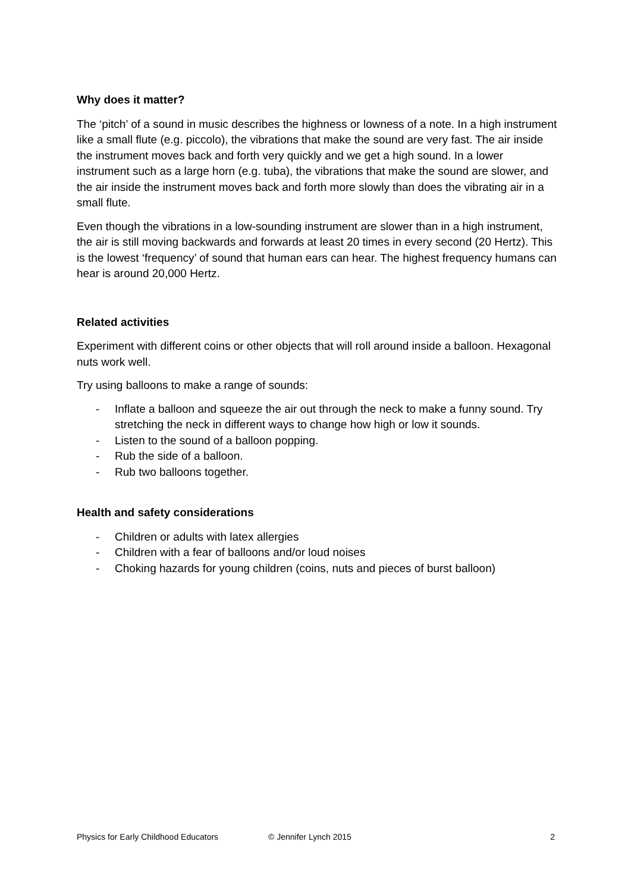Why does it matter?
The ‘pitch’ of a sound in music describes the highness or lowness of a note. In a high instrument like a small flute (e.g. piccolo), the vibrations that make the sound are very fast. The air inside the instrument moves back and forth very quickly and we get a high sound. In a lower instrument such as a large horn (e.g. tuba), the vibrations that make the sound are slower, and the air inside the instrument moves back and forth more slowly than does the vibrating air in a small flute.
Even though the vibrations in a low-sounding instrument are slower than in a high instrument, the air is still moving backwards and forwards at least 20 times in every second (20 Hertz). This is the lowest ‘frequency’ of sound that human ears can hear. The highest frequency humans can hear is around 20,000 Hertz.
Related activities
Experiment with different coins or other objects that will roll around inside a balloon. Hexagonal nuts work well.
Try using balloons to make a range of sounds:
- Inflate a balloon and squeeze the air out through the neck to make a funny sound. Try stretching the neck in different ways to change how high or low it sounds.
- Listen to the sound of a balloon popping.
- Rub the side of a balloon.
- Rub two balloons together.
Health and safety considerations
- Children or adults with latex allergies
- Children with a fear of balloons and/or loud noises
- Choking hazards for young children (coins, nuts and pieces of burst balloon)
Physics for Early Childhood Educators © Jennifer Lynch 2015 2